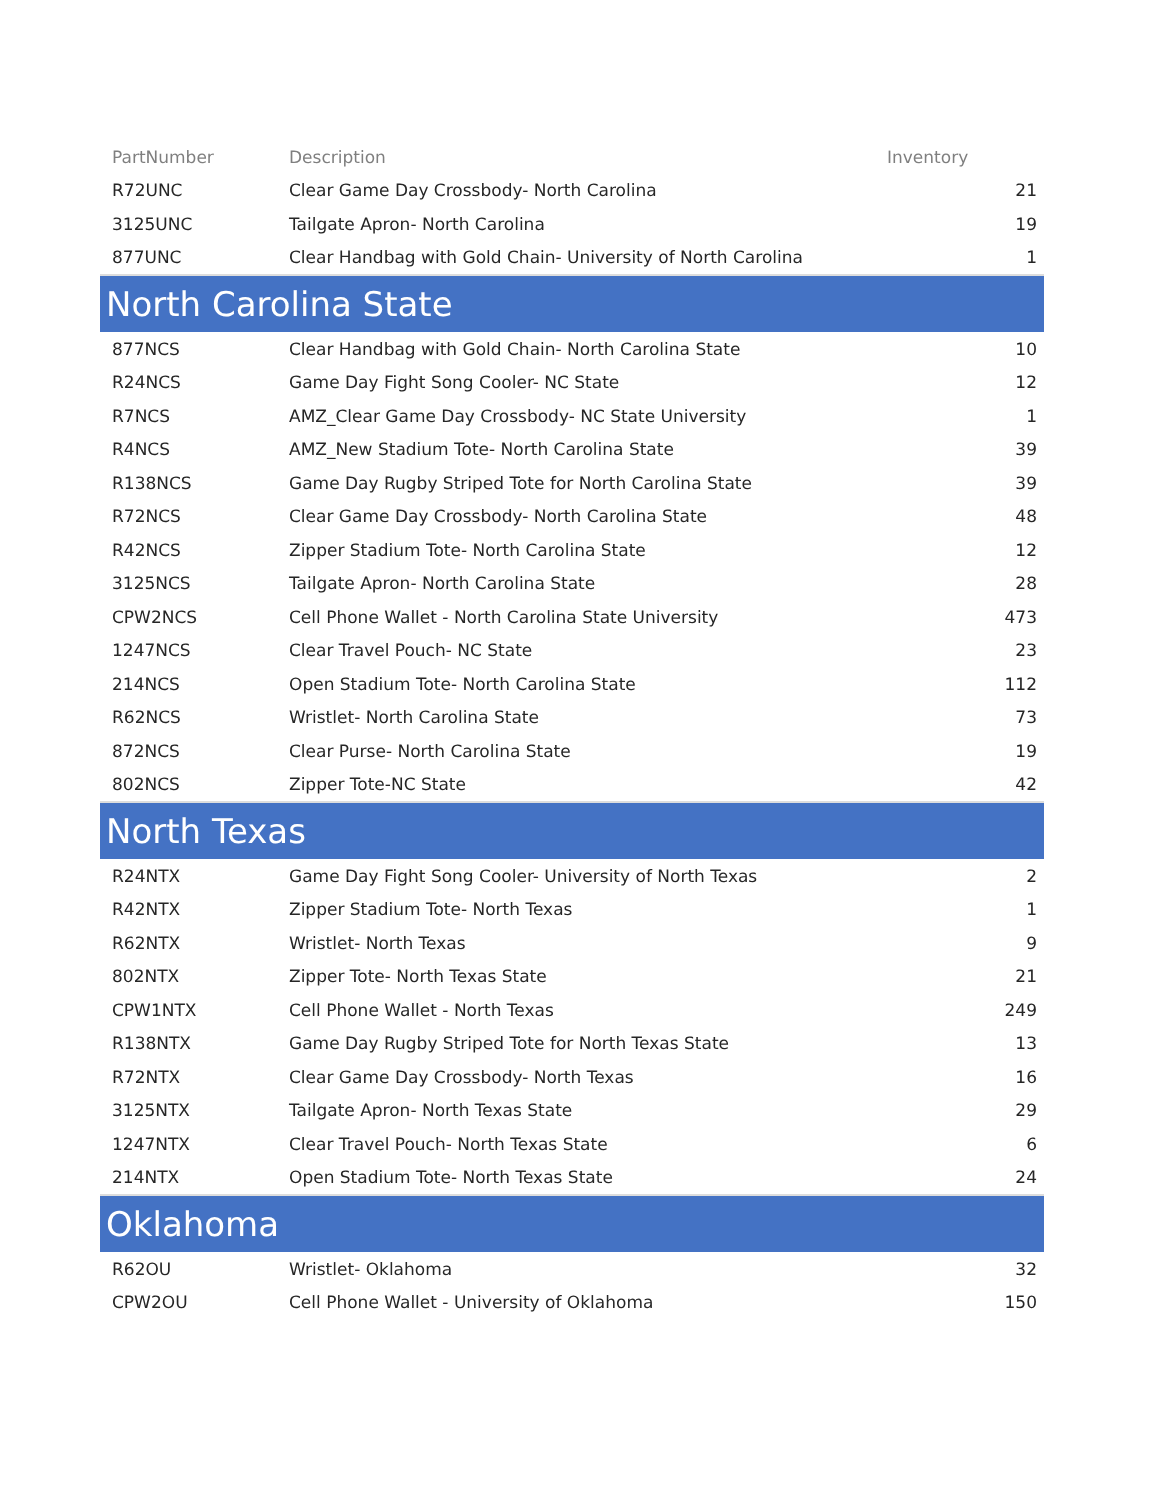| PartNumber | Description | Inventory |
| --- | --- | --- |
| R72UNC | Clear Game Day Crossbody- North Carolina | 21 |
| 3125UNC | Tailgate Apron- North Carolina | 19 |
| 877UNC | Clear Handbag with Gold Chain- University of North Carolina | 1 |
| North Carolina State | | |
| 877NCS | Clear Handbag with Gold Chain- North Carolina State | 10 |
| R24NCS | Game Day Fight Song Cooler- NC State | 12 |
| R7NCS | AMZ_Clear Game Day Crossbody- NC State University | 1 |
| R4NCS | AMZ_New Stadium Tote- North Carolina State | 39 |
| R138NCS | Game Day Rugby Striped Tote for North Carolina State | 39 |
| R72NCS | Clear Game Day Crossbody- North Carolina State | 48 |
| R42NCS | Zipper Stadium Tote- North Carolina State | 12 |
| 3125NCS | Tailgate Apron- North Carolina State | 28 |
| CPW2NCS | Cell Phone Wallet - North Carolina State University | 473 |
| 1247NCS | Clear Travel Pouch- NC State | 23 |
| 214NCS | Open Stadium Tote- North Carolina State | 112 |
| R62NCS | Wristlet- North Carolina State | 73 |
| 872NCS | Clear Purse- North Carolina State | 19 |
| 802NCS | Zipper Tote-NC State | 42 |
| North Texas | | |
| R24NTX | Game Day Fight Song Cooler- University of North Texas | 2 |
| R42NTX | Zipper Stadium Tote- North Texas | 1 |
| R62NTX | Wristlet- North Texas | 9 |
| 802NTX | Zipper Tote- North Texas State | 21 |
| CPW1NTX | Cell Phone Wallet - North Texas | 249 |
| R138NTX | Game Day Rugby Striped Tote for North Texas State | 13 |
| R72NTX | Clear Game Day Crossbody- North Texas | 16 |
| 3125NTX | Tailgate Apron- North Texas State | 29 |
| 1247NTX | Clear Travel Pouch- North Texas State | 6 |
| 214NTX | Open Stadium Tote- North Texas State | 24 |
| Oklahoma | | |
| R62OU | Wristlet- Oklahoma | 32 |
| CPW2OU | Cell Phone Wallet - University of Oklahoma | 150 |